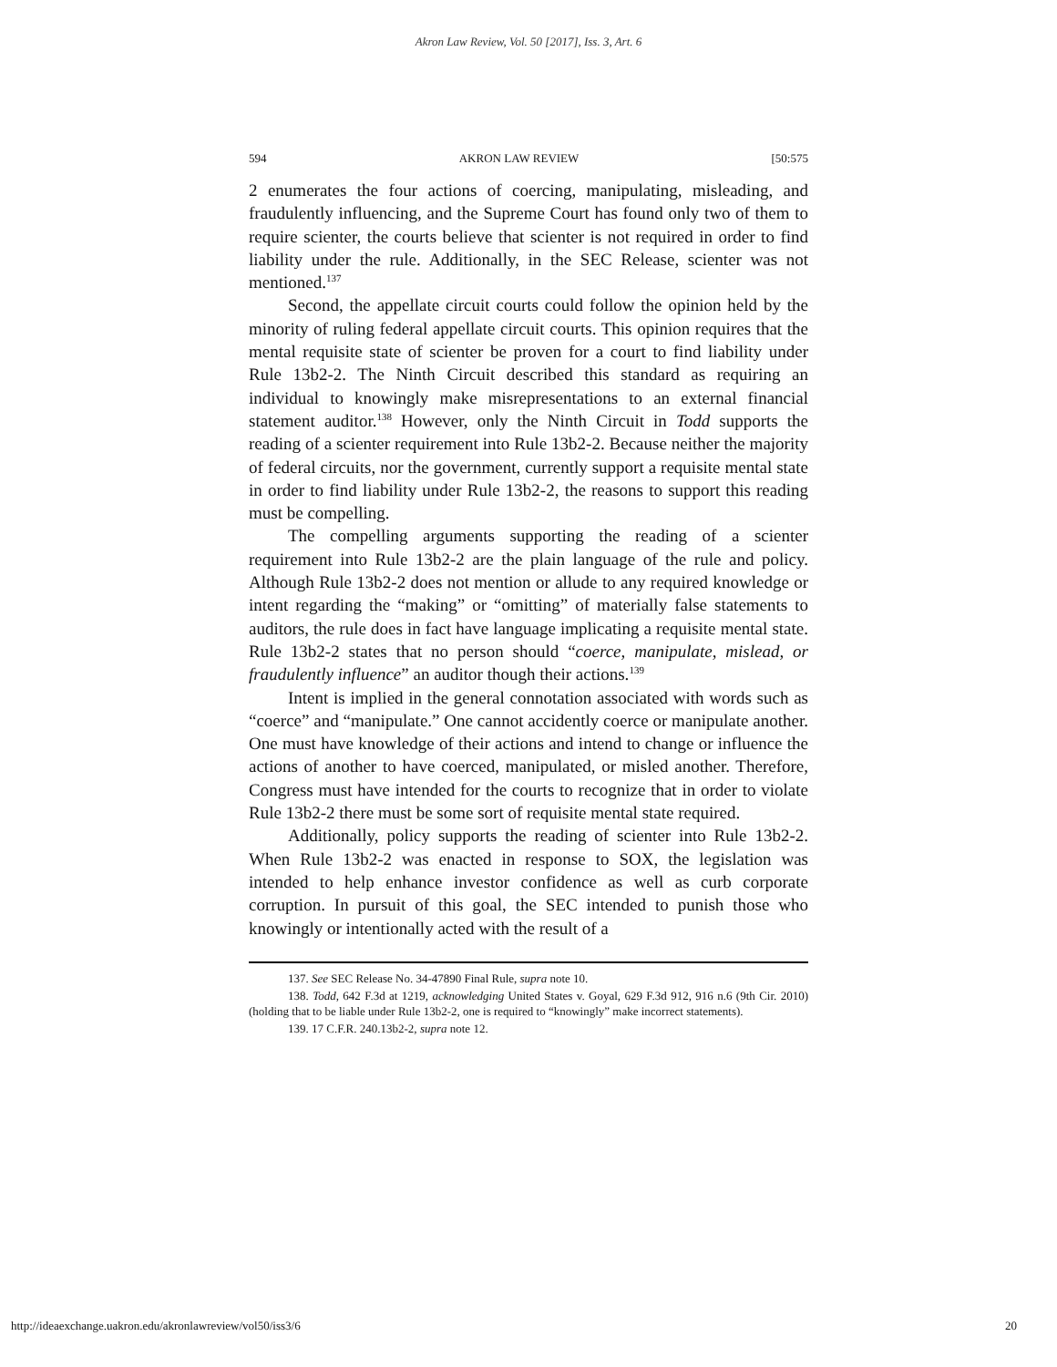Akron Law Review, Vol. 50 [2017], Iss. 3, Art. 6
594 AKRON LAW REVIEW [50:575
2 enumerates the four actions of coercing, manipulating, misleading, and fraudulently influencing, and the Supreme Court has found only two of them to require scienter, the courts believe that scienter is not required in order to find liability under the rule. Additionally, in the SEC Release, scienter was not mentioned.<sup>137</sup>
Second, the appellate circuit courts could follow the opinion held by the minority of ruling federal appellate circuit courts. This opinion requires that the mental requisite state of scienter be proven for a court to find liability under Rule 13b2-2. The Ninth Circuit described this standard as requiring an individual to knowingly make misrepresentations to an external financial statement auditor.<sup>138</sup> However, only the Ninth Circuit in Todd supports the reading of a scienter requirement into Rule 13b2-2. Because neither the majority of federal circuits, nor the government, currently support a requisite mental state in order to find liability under Rule 13b2-2, the reasons to support this reading must be compelling.
The compelling arguments supporting the reading of a scienter requirement into Rule 13b2-2 are the plain language of the rule and policy. Although Rule 13b2-2 does not mention or allude to any required knowledge or intent regarding the “making” or “omitting” of materially false statements to auditors, the rule does in fact have language implicating a requisite mental state. Rule 13b2-2 states that no person should “coerce, manipulate, mislead, or fraudulently influence” an auditor though their actions.<sup>139</sup>
Intent is implied in the general connotation associated with words such as “coerce” and “manipulate.” One cannot accidently coerce or manipulate another. One must have knowledge of their actions and intend to change or influence the actions of another to have coerced, manipulated, or misled another. Therefore, Congress must have intended for the courts to recognize that in order to violate Rule 13b2-2 there must be some sort of requisite mental state required.
Additionally, policy supports the reading of scienter into Rule 13b2-2. When Rule 13b2-2 was enacted in response to SOX, the legislation was intended to help enhance investor confidence as well as curb corporate corruption. In pursuit of this goal, the SEC intended to punish those who knowingly or intentionally acted with the result of a
137. See SEC Release No. 34-47890 Final Rule, supra note 10.
138. Todd, 642 F.3d at 1219, acknowledging United States v. Goyal, 629 F.3d 912, 916 n.6 (9th Cir. 2010) (holding that to be liable under Rule 13b2-2, one is required to “knowingly” make incorrect statements).
139. 17 C.F.R. 240.13b2-2, supra note 12.
http://ideaexchange.uakron.edu/akronlawreview/vol50/iss3/6 20